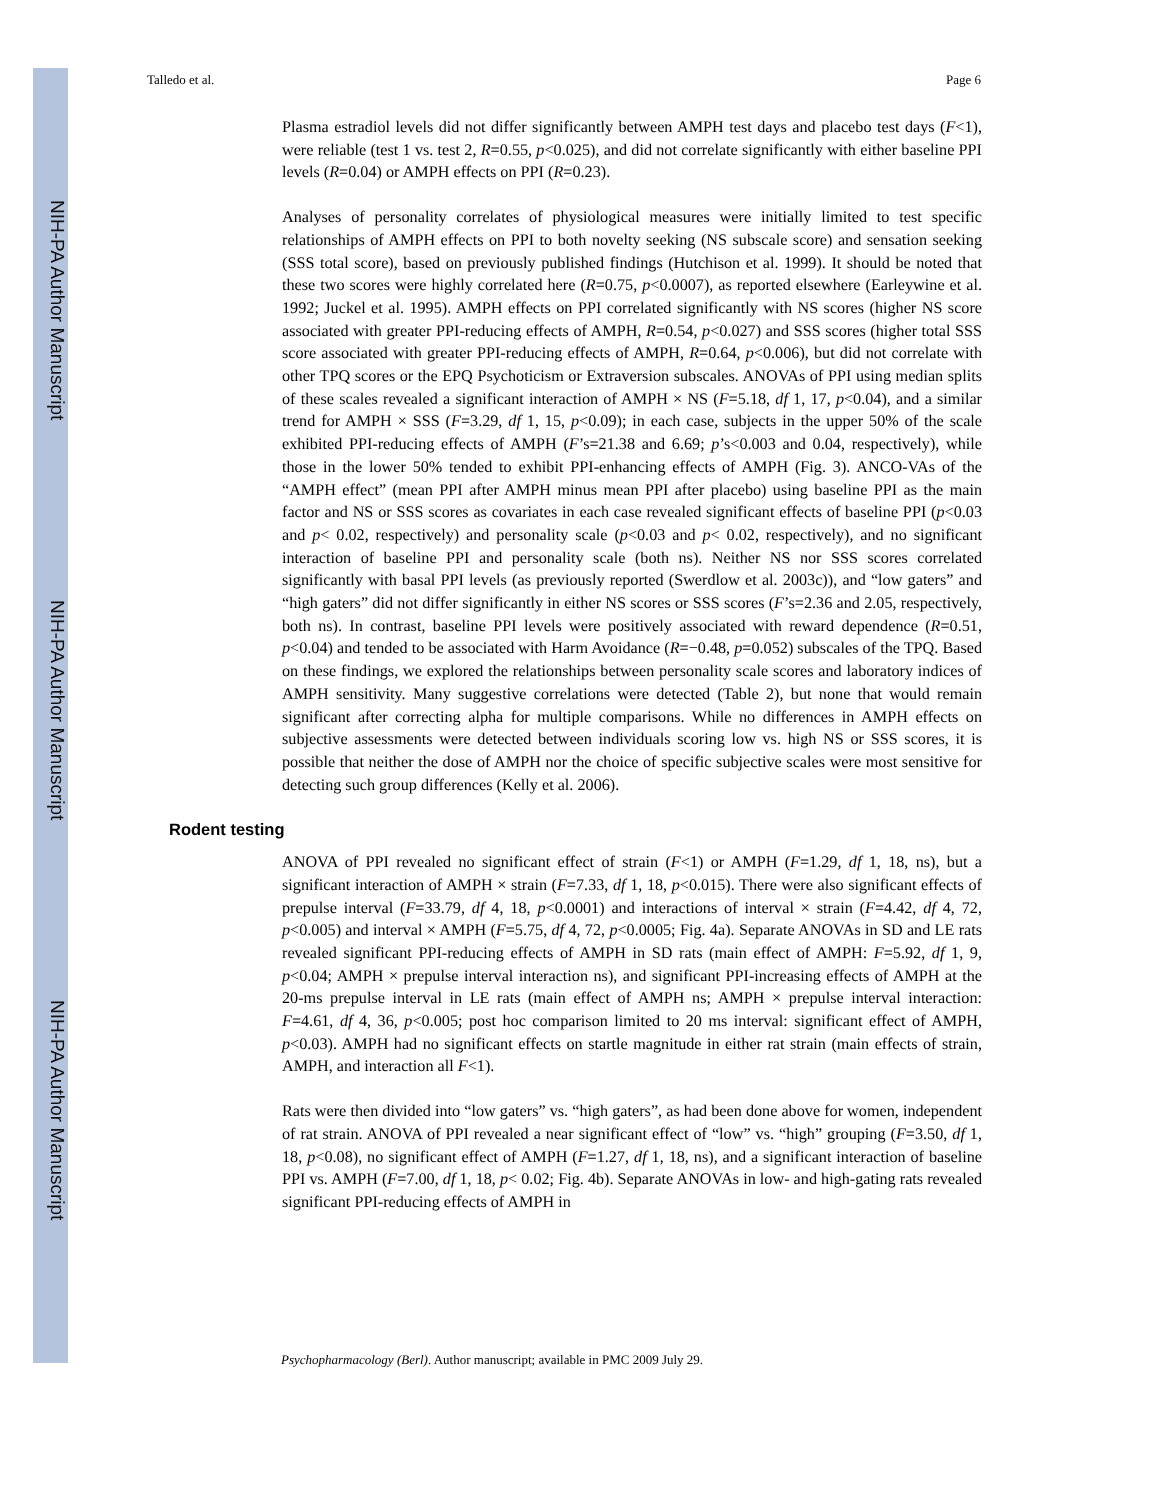NIH-PA Author Manuscript
NIH-PA Author Manuscript
NIH-PA Author Manuscript
Talledo et al. Page 6
Plasma estradiol levels did not differ significantly between AMPH test days and placebo test days (F<1), were reliable (test 1 vs. test 2, R=0.55, p<0.025), and did not correlate significantly with either baseline PPI levels (R=0.04) or AMPH effects on PPI (R=0.23).
Analyses of personality correlates of physiological measures were initially limited to test specific relationships of AMPH effects on PPI to both novelty seeking (NS subscale score) and sensation seeking (SSS total score), based on previously published findings (Hutchison et al. 1999). It should be noted that these two scores were highly correlated here (R=0.75, p<0.0007), as reported elsewhere (Earleywine et al. 1992; Juckel et al. 1995). AMPH effects on PPI correlated significantly with NS scores (higher NS score associated with greater PPI-reducing effects of AMPH, R=0.54, p<0.027) and SSS scores (higher total SSS score associated with greater PPI-reducing effects of AMPH, R=0.64, p<0.006), but did not correlate with other TPQ scores or the EPQ Psychoticism or Extraversion subscales. ANOVAs of PPI using median splits of these scales revealed a significant interaction of AMPH × NS (F=5.18, df 1, 17, p<0.04), and a similar trend for AMPH × SSS (F=3.29, df 1, 15, p<0.09); in each case, subjects in the upper 50% of the scale exhibited PPI-reducing effects of AMPH (F’s=21.38 and 6.69; p’s<0.003 and 0.04, respectively), while those in the lower 50% tended to exhibit PPI-enhancing effects of AMPH (Fig. 3). ANCO-VAs of the “AMPH effect” (mean PPI after AMPH minus mean PPI after placebo) using baseline PPI as the main factor and NS or SSS scores as covariates in each case revealed significant effects of baseline PPI (p<0.03 and p< 0.02, respectively) and personality scale (p<0.03 and p< 0.02, respectively), and no significant interaction of baseline PPI and personality scale (both ns). Neither NS nor SSS scores correlated significantly with basal PPI levels (as previously reported (Swerdlow et al. 2003c)), and “low gaters” and “high gaters” did not differ significantly in either NS scores or SSS scores (F’s=2.36 and 2.05, respectively, both ns). In contrast, baseline PPI levels were positively associated with reward dependence (R=0.51, p<0.04) and tended to be associated with Harm Avoidance (R=−0.48, p=0.052) subscales of the TPQ. Based on these findings, we explored the relationships between personality scale scores and laboratory indices of AMPH sensitivity. Many suggestive correlations were detected (Table 2), but none that would remain significant after correcting alpha for multiple comparisons. While no differences in AMPH effects on subjective assessments were detected between individuals scoring low vs. high NS or SSS scores, it is possible that neither the dose of AMPH nor the choice of specific subjective scales were most sensitive for detecting such group differences (Kelly et al. 2006).
Rodent testing
ANOVA of PPI revealed no significant effect of strain (F<1) or AMPH (F=1.29, df 1, 18, ns), but a significant interaction of AMPH × strain (F=7.33, df 1, 18, p<0.015). There were also significant effects of prepulse interval (F=33.79, df 4, 18, p<0.0001) and interactions of interval × strain (F=4.42, df 4, 72, p<0.005) and interval × AMPH (F=5.75, df 4, 72, p<0.0005; Fig. 4a). Separate ANOVAs in SD and LE rats revealed significant PPI-reducing effects of AMPH in SD rats (main effect of AMPH: F=5.92, df 1, 9, p<0.04; AMPH × prepulse interval interaction ns), and significant PPI-increasing effects of AMPH at the 20-ms prepulse interval in LE rats (main effect of AMPH ns; AMPH × prepulse interval interaction: F=4.61, df 4, 36, p<0.005; post hoc comparison limited to 20 ms interval: significant effect of AMPH, p<0.03). AMPH had no significant effects on startle magnitude in either rat strain (main effects of strain, AMPH, and interaction all F<1).
Rats were then divided into “low gaters” vs. “high gaters”, as had been done above for women, independent of rat strain. ANOVA of PPI revealed a near significant effect of “low” vs. “high” grouping (F=3.50, df 1, 18, p<0.08), no significant effect of AMPH (F=1.27, df 1, 18, ns), and a significant interaction of baseline PPI vs. AMPH (F=7.00, df 1, 18, p< 0.02; Fig. 4b). Separate ANOVAs in low- and high-gating rats revealed significant PPI-reducing effects of AMPH in
Psychopharmacology (Berl). Author manuscript; available in PMC 2009 July 29.